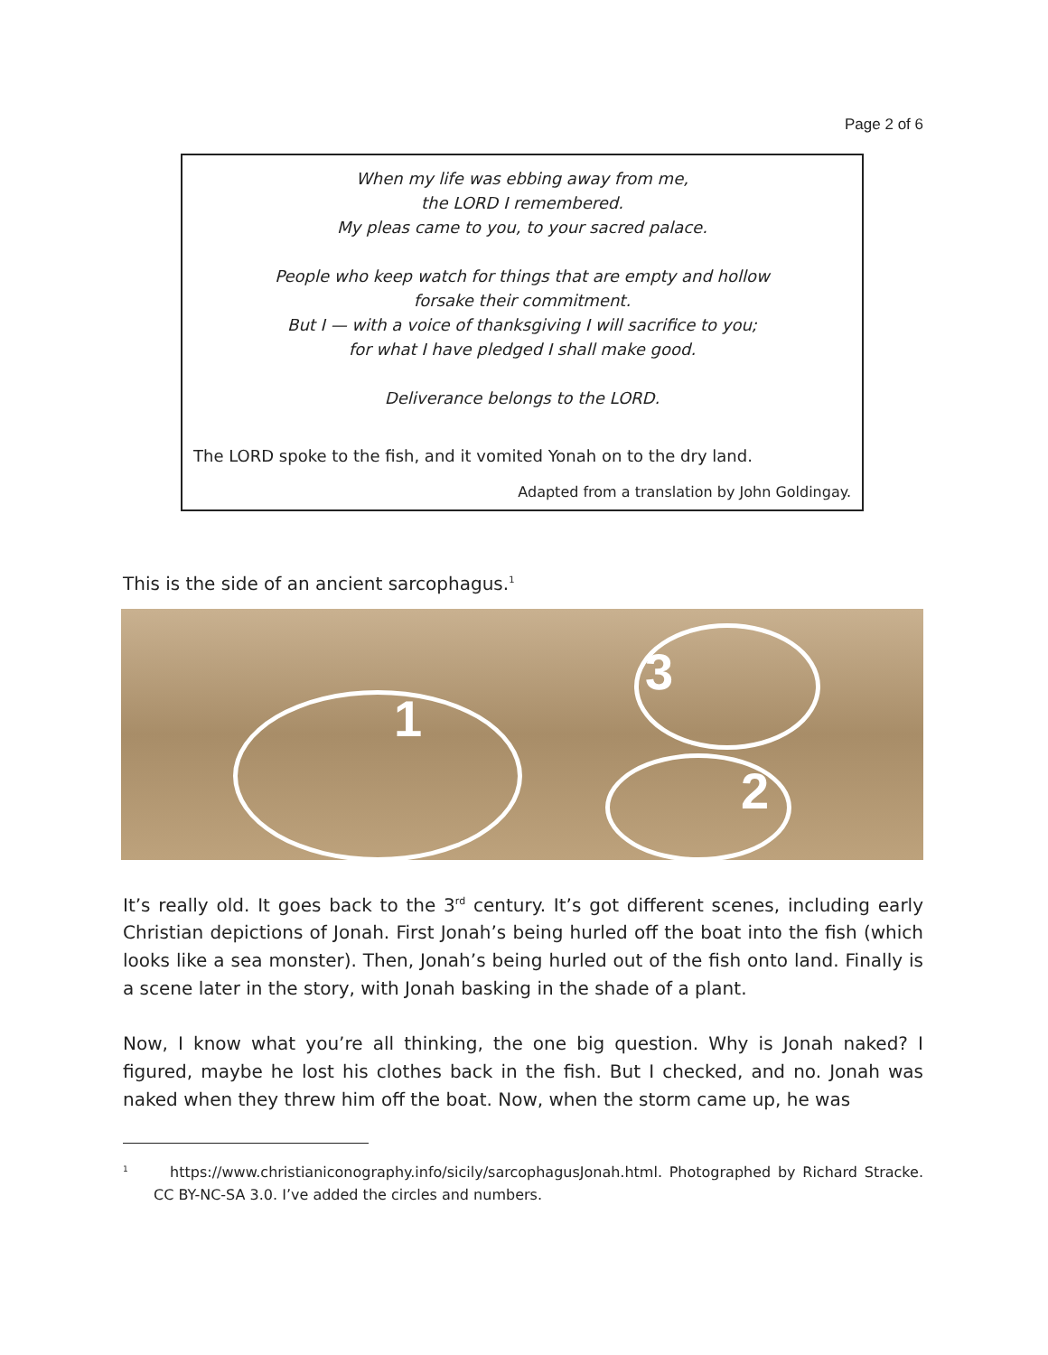Page 2 of 6
When my life was ebbing away from me,
the LORD I remembered.
My pleas came to you, to your sacred palace.
People who keep watch for things that are empty and hollow
forsake their commitment.
But I — with a voice of thanksgiving I will sacrifice to you;
for what I have pledged I shall make good.
Deliverance belongs to the LORD.
The LORD spoke to the fish, and it vomited Yonah on to the dry land.
Adapted from a translation by John Goldingay.
This is the side of an ancient sarcophagus.<sup>1</sup>
1
2
3
It’s really old. It goes back to the 3<sup>rd</sup> century. It’s got different scenes, including early Christian depictions of Jonah. First Jonah’s being hurled off the boat into the fish (which looks like a sea monster). Then, Jonah’s being hurled out of the fish onto land. Finally is a scene later in the story, with Jonah basking in the shade of a plant.
Now, I know what you’re all thinking, the one big question. Why is Jonah naked? I figured, maybe he lost his clothes back in the fish. But I checked, and no. Jonah was naked when they threw him off the boat. Now, when the storm came up, he was
<sup>1</sup> https://www.christianiconography.info/sicily/sarcophagusJonah.html. Photographed by Richard Stracke. CC BY-NC-SA 3.0. I’ve added the circles and numbers.